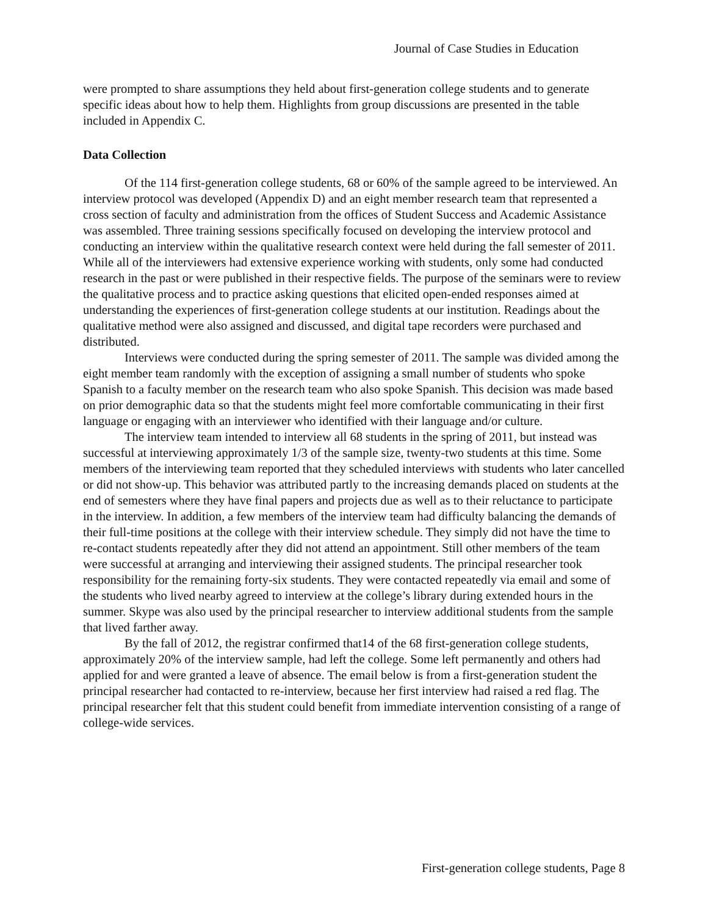Journal of Case Studies in Education
were prompted to share assumptions they held about first-generation college students and to generate specific ideas about how to help them. Highlights from group discussions are presented in the table included in Appendix C.
Data Collection
Of the 114 first-generation college students, 68 or 60% of the sample agreed to be interviewed. An interview protocol was developed (Appendix D) and an eight member research team that represented a cross section of faculty and administration from the offices of Student Success and Academic Assistance was assembled. Three training sessions specifically focused on developing the interview protocol and conducting an interview within the qualitative research context were held during the fall semester of 2011. While all of the interviewers had extensive experience working with students, only some had conducted research in the past or were published in their respective fields. The purpose of the seminars were to review the qualitative process and to practice asking questions that elicited open-ended responses aimed at understanding the experiences of first-generation college students at our institution. Readings about the qualitative method were also assigned and discussed, and digital tape recorders were purchased and distributed.
Interviews were conducted during the spring semester of 2011. The sample was divided among the eight member team randomly with the exception of assigning a small number of students who spoke Spanish to a faculty member on the research team who also spoke Spanish. This decision was made based on prior demographic data so that the students might feel more comfortable communicating in their first language or engaging with an interviewer who identified with their language and/or culture.
The interview team intended to interview all 68 students in the spring of 2011, but instead was successful at interviewing approximately 1/3 of the sample size, twenty-two students at this time. Some members of the interviewing team reported that they scheduled interviews with students who later cancelled or did not show-up. This behavior was attributed partly to the increasing demands placed on students at the end of semesters where they have final papers and projects due as well as to their reluctance to participate in the interview. In addition, a few members of the interview team had difficulty balancing the demands of their full-time positions at the college with their interview schedule. They simply did not have the time to re-contact students repeatedly after they did not attend an appointment. Still other members of the team were successful at arranging and interviewing their assigned students. The principal researcher took responsibility for the remaining forty-six students. They were contacted repeatedly via email and some of the students who lived nearby agreed to interview at the college’s library during extended hours in the summer. Skype was also used by the principal researcher to interview additional students from the sample that lived farther away.
By the fall of 2012, the registrar confirmed that14 of the 68 first-generation college students, approximately 20% of the interview sample, had left the college. Some left permanently and others had applied for and were granted a leave of absence. The email below is from a first-generation student the principal researcher had contacted to re-interview, because her first interview had raised a red flag. The principal researcher felt that this student could benefit from immediate intervention consisting of a range of college-wide services.
First-generation college students, Page 8